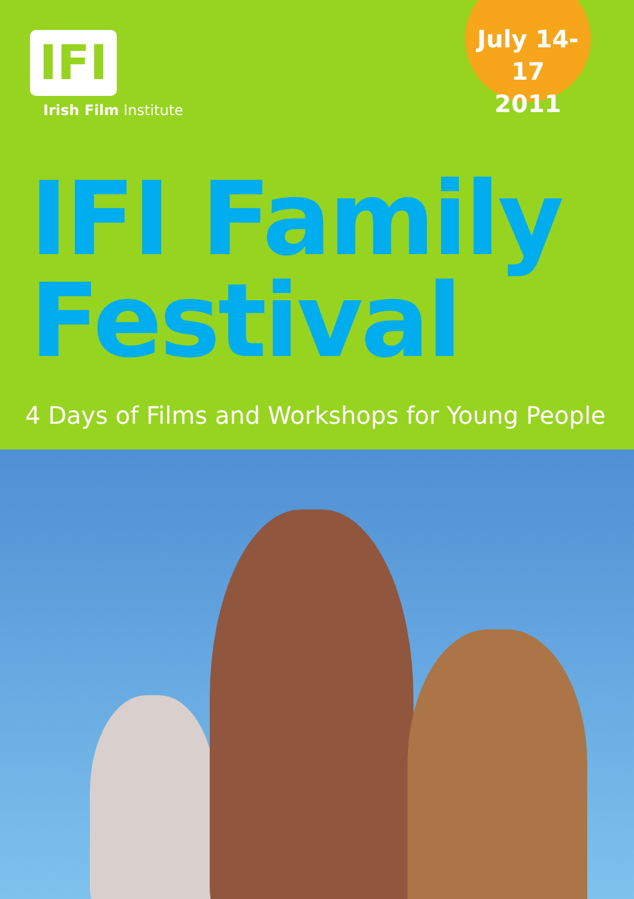IFI
Irish Film Institute
July 14-17
2011
IFI Family
Festival
4 Days of Films and Workshops for Young People